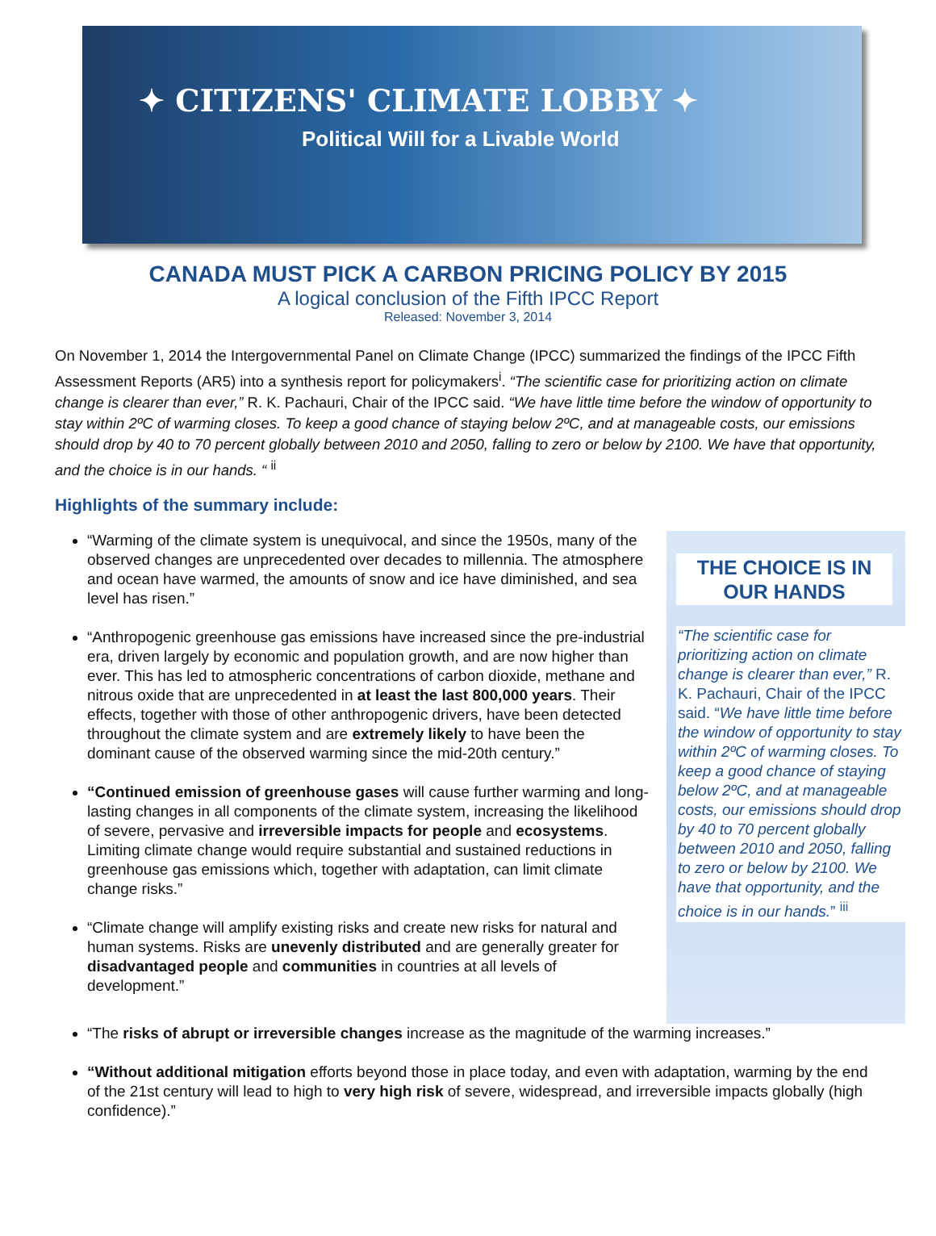✦ CITIZENS' CLIMATE LOBBY ✦
Political Will for a Livable World
CANADA MUST PICK A CARBON PRICING POLICY BY 2015
A logical conclusion of the Fifth IPCC Report
Released: November 3, 2014
On November 1, 2014 the Intergovernmental Panel on Climate Change (IPCC) summarized the findings of the IPCC Fifth Assessment Reports (AR5) into a synthesis report for policymakers<sup>i</sup>. “The scientific case for prioritizing action on climate change is clearer than ever,” R. K. Pachauri, Chair of the IPCC said. “We have little time before the window of opportunity to stay within 2ºC of warming closes. To keep a good chance of staying below 2ºC, and at manageable costs, our emissions should drop by 40 to 70 percent globally between 2010 and 2050, falling to zero or below by 2100. We have that opportunity, and the choice is in our hands. “ <sup>ii</sup>
Highlights of the summary include:
“Warming of the climate system is unequivocal, and since the 1950s, many of the observed changes are unprecedented over decades to millennia. The atmosphere and ocean have warmed, the amounts of snow and ice have diminished, and sea level has risen.”
“Anthropogenic greenhouse gas emissions have increased since the pre-industrial era, driven largely by economic and population growth, and are now higher than ever. This has led to atmospheric concentrations of carbon dioxide, methane and nitrous oxide that are unprecedented in at least the last 800,000 years. Their effects, together with those of other anthropogenic drivers, have been detected throughout the climate system and are extremely likely to have been the dominant cause of the observed warming since the mid-20th century.”
“Continued emission of greenhouse gases will cause further warming and long-lasting changes in all components of the climate system, increasing the likelihood of severe, pervasive and irreversible impacts for people and ecosystems. Limiting climate change would require substantial and sustained reductions in greenhouse gas emissions which, together with adaptation, can limit climate change risks.”
“Climate change will amplify existing risks and create new risks for natural and human systems. Risks are unevenly distributed and are generally greater for disadvantaged people and communities in countries at all levels of development.”
THE CHOICE IS IN OUR HANDS
“The scientific case for prioritizing action on climate change is clearer than ever,” R. K. Pachauri, Chair of the IPCC said. “We have little time before the window of opportunity to stay within 2ºC of warming closes. To keep a good chance of staying below 2ºC, and at manageable costs, our emissions should drop by 40 to 70 percent globally between 2010 and 2050, falling to zero or below by 2100. We have that opportunity, and the choice is in our hands.” <sup>iii</sup>
“The risks of abrupt or irreversible changes increase as the magnitude of the warming increases.”
“Without additional mitigation efforts beyond those in place today, and even with adaptation, warming by the end of the 21st century will lead to high to very high risk of severe, widespread, and irreversible impacts globally (high confidence).”